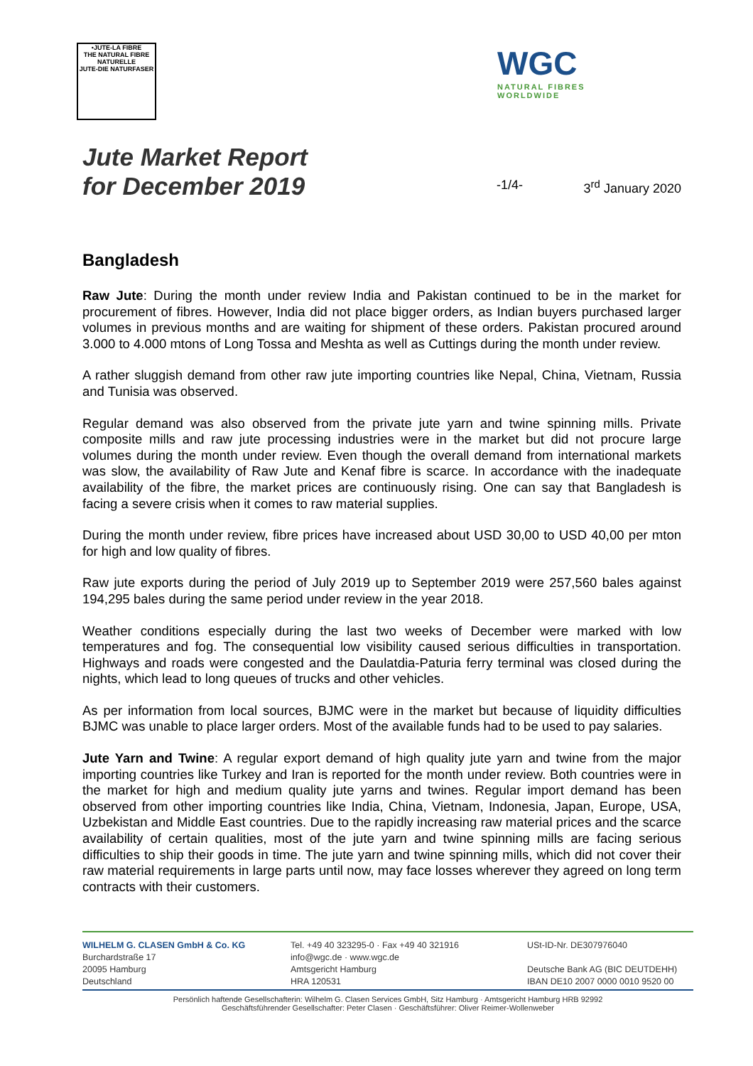•JUTE-LA FIBRE
THE NATURAL FIBRE
NATURELLE
JUTE-DIE NATURFASER
WGC
NATURAL FIBRES
WORLDWIDE
Jute Market Report
for December 2019
-1/4- 3<sup>rd</sup> January 2020
Bangladesh
Raw Jute: During the month under review India and Pakistan continued to be in the market for procurement of fibres. However, India did not place bigger orders, as Indian buyers purchased larger volumes in previous months and are waiting for shipment of these orders. Pakistan procured around 3.000 to 4.000 mtons of Long Tossa and Meshta as well as Cuttings during the month under review.
A rather sluggish demand from other raw jute importing countries like Nepal, China, Vietnam, Russia and Tunisia was observed.
Regular demand was also observed from the private jute yarn and twine spinning mills. Private composite mills and raw jute processing industries were in the market but did not procure large volumes during the month under review. Even though the overall demand from international markets was slow, the availability of Raw Jute and Kenaf fibre is scarce. In accordance with the inadequate availability of the fibre, the market prices are continuously rising. One can say that Bangladesh is facing a severe crisis when it comes to raw material supplies.
During the month under review, fibre prices have increased about USD 30,00 to USD 40,00 per mton for high and low quality of fibres.
Raw jute exports during the period of July 2019 up to September 2019 were 257,560 bales against 194,295 bales during the same period under review in the year 2018.
Weather conditions especially during the last two weeks of December were marked with low temperatures and fog. The consequential low visibility caused serious difficulties in transportation. Highways and roads were congested and the Daulatdia-Paturia ferry terminal was closed during the nights, which lead to long queues of trucks and other vehicles.
As per information from local sources, BJMC were in the market but because of liquidity difficulties BJMC was unable to place larger orders. Most of the available funds had to be used to pay salaries.
Jute Yarn and Twine: A regular export demand of high quality jute yarn and twine from the major importing countries like Turkey and Iran is reported for the month under review. Both countries were in the market for high and medium quality jute yarns and twines. Regular import demand has been observed from other importing countries like India, China, Vietnam, Indonesia, Japan, Europe, USA, Uzbekistan and Middle East countries. Due to the rapidly increasing raw material prices and the scarce availability of certain qualities, most of the jute yarn and twine spinning mills are facing serious difficulties to ship their goods in time. The jute yarn and twine spinning mills, which did not cover their raw material requirements in large parts until now, may face losses wherever they agreed on long term contracts with their customers.
WILHELM G. CLASEN GmbH & Co. KG
Burchardstraße 17
20095 Hamburg
Deutschland
Tel. +49 40 323295-0 · Fax +49 40 321916
info@wgc.de · www.wgc.de
Amtsgericht Hamburg
HRA 120531
USt-ID-Nr. DE307976040
Deutsche Bank AG (BIC DEUTDEHH)
IBAN DE10 2007 0000 0010 9520 00
Persönlich haftende Gesellschafterin: Wilhelm G. Clasen Services GmbH, Sitz Hamburg · Amtsgericht Hamburg HRB 92992
Geschäftsführender Gesellschafter: Peter Clasen · Geschäftsführer: Oliver Reimer-Wollenweber